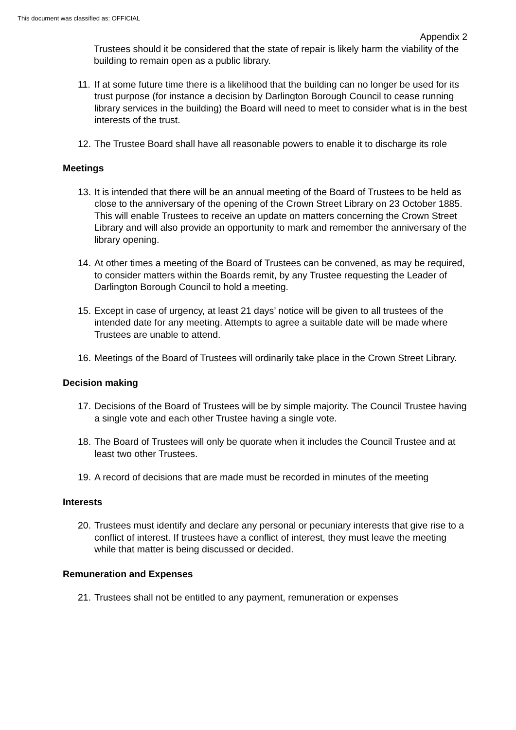This document was classified as: OFFICIAL
Appendix 2
Trustees should it be considered that the state of repair is likely harm the viability of the building to remain open as a public library.
11. If at some future time there is a likelihood that the building can no longer be used for its trust purpose (for instance a decision by Darlington Borough Council to cease running library services in the building) the Board will need to meet to consider what is in the best interests of the trust.
12. The Trustee Board shall have all reasonable powers to enable it to discharge its role
Meetings
13. It is intended that there will be an annual meeting of the Board of Trustees to be held as close to the anniversary of the opening of the Crown Street Library on 23 October 1885. This will enable Trustees to receive an update on matters concerning the Crown Street Library and will also provide an opportunity to mark and remember the anniversary of the library opening.
14. At other times a meeting of the Board of Trustees can be convened, as may be required, to consider matters within the Boards remit, by any Trustee requesting the Leader of Darlington Borough Council to hold a meeting.
15. Except in case of urgency, at least 21 days’ notice will be given to all trustees of the intended date for any meeting. Attempts to agree a suitable date will be made where Trustees are unable to attend.
16. Meetings of the Board of Trustees will ordinarily take place in the Crown Street Library.
Decision making
17. Decisions of the Board of Trustees will be by simple majority. The Council Trustee having a single vote and each other Trustee having a single vote.
18. The Board of Trustees will only be quorate when it includes the Council Trustee and at least two other Trustees.
19. A record of decisions that are made must be recorded in minutes of the meeting
Interests
20. Trustees must identify and declare any personal or pecuniary interests that give rise to a conflict of interest. If trustees have a conflict of interest, they must leave the meeting while that matter is being discussed or decided.
Remuneration and Expenses
21. Trustees shall not be entitled to any payment, remuneration or expenses